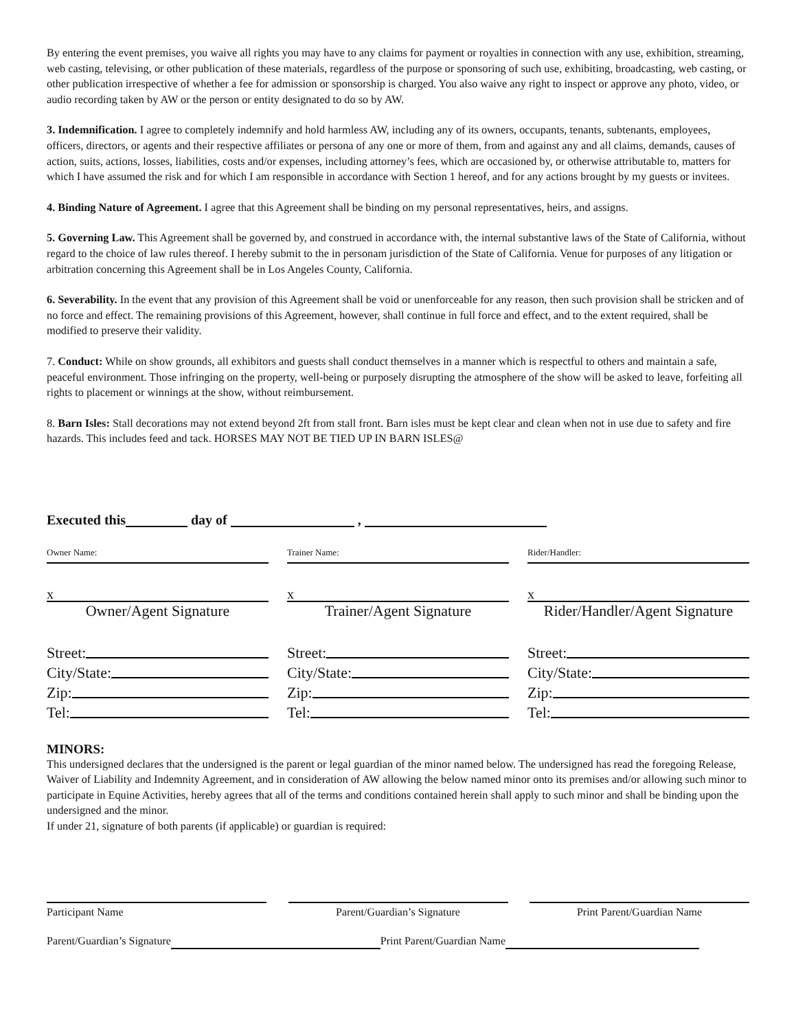By entering the event premises, you waive all rights you may have to any claims for payment or royalties in connection with any use, exhibition, streaming, web casting, televising, or other publication of these materials, regardless of the purpose or sponsoring of such use, exhibiting, broadcasting, web casting, or other publication irrespective of whether a fee for admission or sponsorship is charged. You also waive any right to inspect or approve any photo, video, or audio recording taken by AW or the person or entity designated to do so by AW.
3. Indemnification. I agree to completely indemnify and hold harmless AW, including any of its owners, occupants, tenants, subtenants, employees, officers, directors, or agents and their respective affiliates or persona of any one or more of them, from and against any and all claims, demands, causes of action, suits, actions, losses, liabilities, costs and/or expenses, including attorney’s fees, which are occasioned by, or otherwise attributable to, matters for which I have assumed the risk and for which I am responsible in accordance with Section 1 hereof, and for any actions brought by my guests or invitees.
4. Binding Nature of Agreement. I agree that this Agreement shall be binding on my personal representatives, heirs, and assigns.
5. Governing Law. This Agreement shall be governed by, and construed in accordance with, the internal substantive laws of the State of California, without regard to the choice of law rules thereof. I hereby submit to the in personam jurisdiction of the State of California. Venue for purposes of any litigation or arbitration concerning this Agreement shall be in Los Angeles County, California.
6. Severability. In the event that any provision of this Agreement shall be void or unenforceable for any reason, then such provision shall be stricken and of no force and effect. The remaining provisions of this Agreement, however, shall continue in full force and effect, and to the extent required, shall be modified to preserve their validity.
7. Conduct: While on show grounds, all exhibitors and guests shall conduct themselves in a manner which is respectful to others and maintain a safe, peaceful environment. Those infringing on the property, well-being or purposely disrupting the atmosphere of the show will be asked to leave, forfeiting all rights to placement or winnings at the show, without reimbursement.
8. Barn Isles: Stall decorations may not extend beyond 2ft from stall front. Barn isles must be kept clear and clean when not in use due to safety and fire hazards. This includes feed and tack. HORSES MAY NOT BE TIED UP IN BARN ISLES@
Executed this day of ,
Owner Name:
x
Owner/Agent Signature
Street:
City/State:
Zip:
Tel:
Trainer Name:
x
Trainer/Agent Signature
Street:
City/State:
Zip:
Tel:
Rider/Handler:
x
Rider/Handler/Agent Signature
Street:
City/State:
Zip:
Tel:
MINORS:
This undersigned declares that the undersigned is the parent or legal guardian of the minor named below. The undersigned has read the foregoing Release, Waiver of Liability and Indemnity Agreement, and in consideration of AW allowing the below named minor onto its premises and/or allowing such minor to participate in Equine Activities, hereby agrees that all of the terms and conditions contained herein shall apply to such minor and shall be binding upon the undersigned and the minor.
If under 21, signature of both parents (if applicable) or guardian is required:
Participant Name Parent/Guardian’s Signature Print Parent/Guardian Name
Parent/Guardian’s Signature Print Parent/Guardian Name